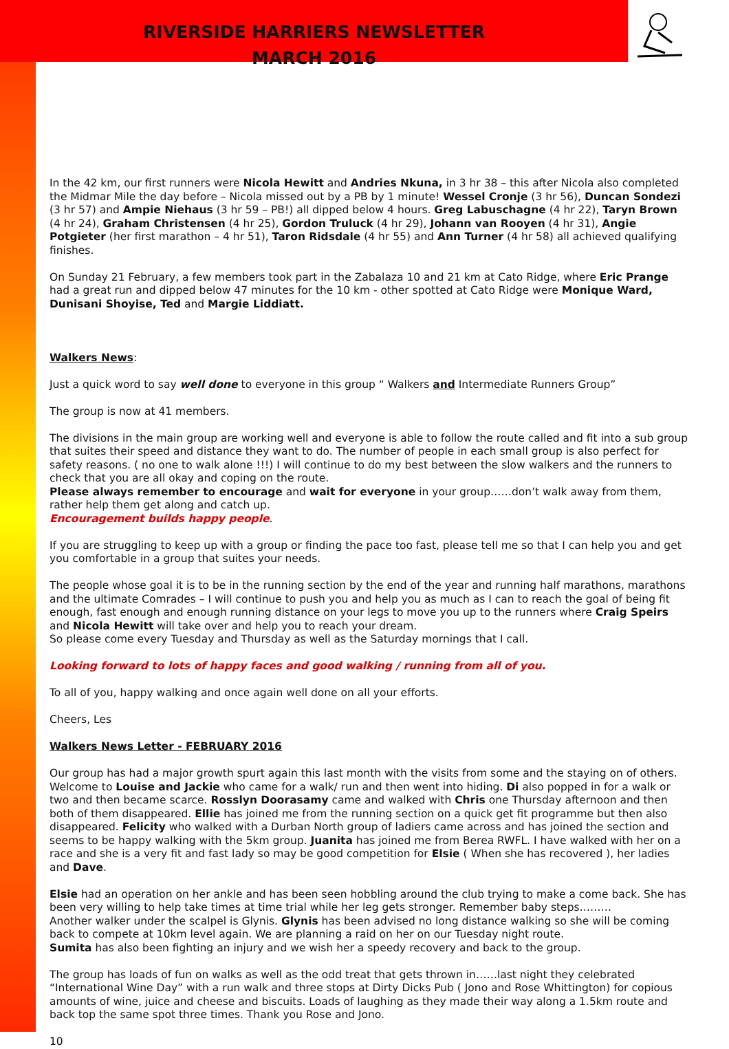RIVERSIDE HARRIERS NEWSLETTER
MARCH 2016
In the 42 km, our first runners were Nicola Hewitt and Andries Nkuna, in 3 hr 38 – this after Nicola also completed the Midmar Mile the day before – Nicola missed out by a PB by 1 minute! Wessel Cronje (3 hr 56), Duncan Sondezi (3 hr 57) and Ampie Niehaus (3 hr 59 – PB!) all dipped below 4 hours. Greg Labuschagne (4 hr 22), Taryn Brown (4 hr 24), Graham Christensen (4 hr 25), Gordon Truluck (4 hr 29), Johann van Rooyen (4 hr 31), Angie Potgieter (her first marathon – 4 hr 51), Taron Ridsdale (4 hr 55) and Ann Turner (4 hr 58) all achieved qualifying finishes.
On Sunday 21 February, a few members took part in the Zabalaza 10 and 21 km at Cato Ridge, where Eric Prange had a great run and dipped below 47 minutes for the 10 km - other spotted at Cato Ridge were Monique Ward, Dunisani Shoyise, Ted and Margie Liddiatt.
Walkers News:
Just a quick word to say well done to everyone in this group “ Walkers and Intermediate Runners Group”
The group is now at 41 members.
The divisions in the main group are working well and everyone is able to follow the route called and fit into a sub group that suites their speed and distance they want to do. The number of people in each small group is also perfect for safety reasons. ( no one to walk alone !!!) I will continue to do my best between the slow walkers and the runners to check that you are all okay and coping on the route.
Please always remember to encourage and wait for everyone in your group……don’t walk away from them, rather help them get along and catch up.
Encouragement builds happy people.
If you are struggling to keep up with a group or finding the pace too fast, please tell me so that I can help you and get you comfortable in a group that suites your needs.
The people whose goal it is to be in the running section by the end of the year and running half marathons, marathons and the ultimate Comrades – I will continue to push you and help you as much as I can to reach the goal of being fit enough, fast enough and enough running distance on your legs to move you up to the runners where Craig Speirs and Nicola Hewitt will take over and help you to reach your dream.
So please come every Tuesday and Thursday as well as the Saturday mornings that I call.
Looking forward to lots of happy faces and good walking / running from all of you.
To all of you, happy walking and once again well done on all your efforts.
Cheers, Les
Walkers News Letter - FEBRUARY 2016
Our group has had a major growth spurt again this last month with the visits from some and the staying on of others.
Welcome to Louise and Jackie who came for a walk/ run and then went into hiding. Di also popped in for a walk or two and then became scarce. Rosslyn Doorasamy came and walked with Chris one Thursday afternoon and then both of them disappeared. Ellie has joined me from the running section on a quick get fit programme but then also disappeared. Felicity who walked with a Durban North group of ladiers came across and has joined the section and seems to be happy walking with the 5km group. Juanita has joined me from Berea RWFL. I have walked with her on a race and she is a very fit and fast lady so may be good competition for Elsie ( When she has recovered ), her ladies and Dave.
Elsie had an operation on her ankle and has been seen hobbling around the club trying to make a come back. She has been very willing to help take times at time trial while her leg gets stronger. Remember baby steps………
Another walker under the scalpel is Glynis. Glynis has been advised no long distance walking so she will be coming back to compete at 10km level again. We are planning a raid on her on our Tuesday night route.
Sumita has also been fighting an injury and we wish her a speedy recovery and back to the group.
The group has loads of fun on walks as well as the odd treat that gets thrown in……last night they celebrated “International Wine Day” with a run walk and three stops at Dirty Dicks Pub ( Jono and Rose Whittington) for copious amounts of wine, juice and cheese and biscuits. Loads of laughing as they made their way along a 1.5km route and back top the same spot three times. Thank you Rose and Jono.
10